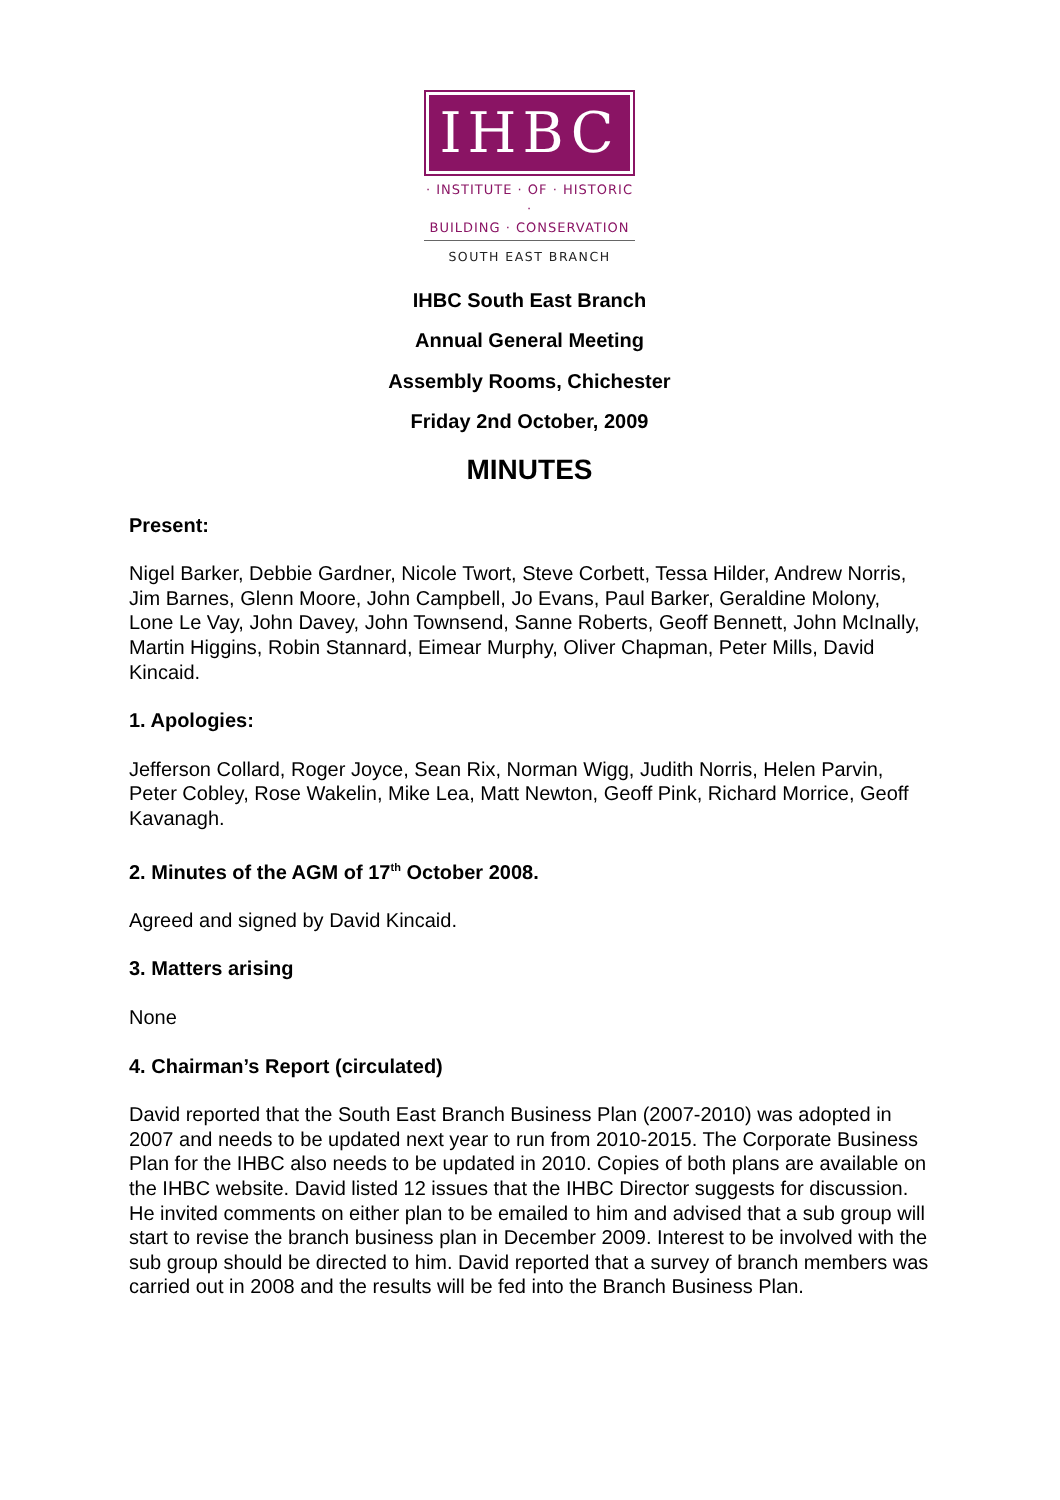IHBC
· INSTITUTE · OF · HISTORIC ·
BUILDING · CONSERVATION
SOUTH EAST BRANCH
IHBC South East Branch
Annual General Meeting
Assembly Rooms, Chichester
Friday 2nd October, 2009
MINUTES
Present:
Nigel Barker, Debbie Gardner, Nicole Twort, Steve Corbett, Tessa Hilder, Andrew Norris, Jim Barnes, Glenn Moore, John Campbell, Jo Evans, Paul Barker, Geraldine Molony, Lone Le Vay, John Davey, John Townsend, Sanne Roberts, Geoff Bennett, John McInally, Martin Higgins, Robin Stannard, Eimear Murphy, Oliver Chapman, Peter Mills, David Kincaid.
1. Apologies:
Jefferson Collard, Roger Joyce, Sean Rix, Norman Wigg, Judith Norris, Helen Parvin, Peter Cobley, Rose Wakelin, Mike Lea, Matt Newton, Geoff Pink, Richard Morrice, Geoff Kavanagh.
2. Minutes of the AGM of 17<sup>th</sup> October 2008.
Agreed and signed by David Kincaid.
3. Matters arising
None
4. Chairman’s Report (circulated)
David reported that the South East Branch Business Plan (2007-2010) was adopted in 2007 and needs to be updated next year to run from 2010-2015. The Corporate Business Plan for the IHBC also needs to be updated in 2010. Copies of both plans are available on the IHBC website. David listed 12 issues that the IHBC Director suggests for discussion. He invited comments on either plan to be emailed to him and advised that a sub group will start to revise the branch business plan in December 2009. Interest to be involved with the sub group should be directed to him. David reported that a survey of branch members was carried out in 2008 and the results will be fed into the Branch Business Plan.